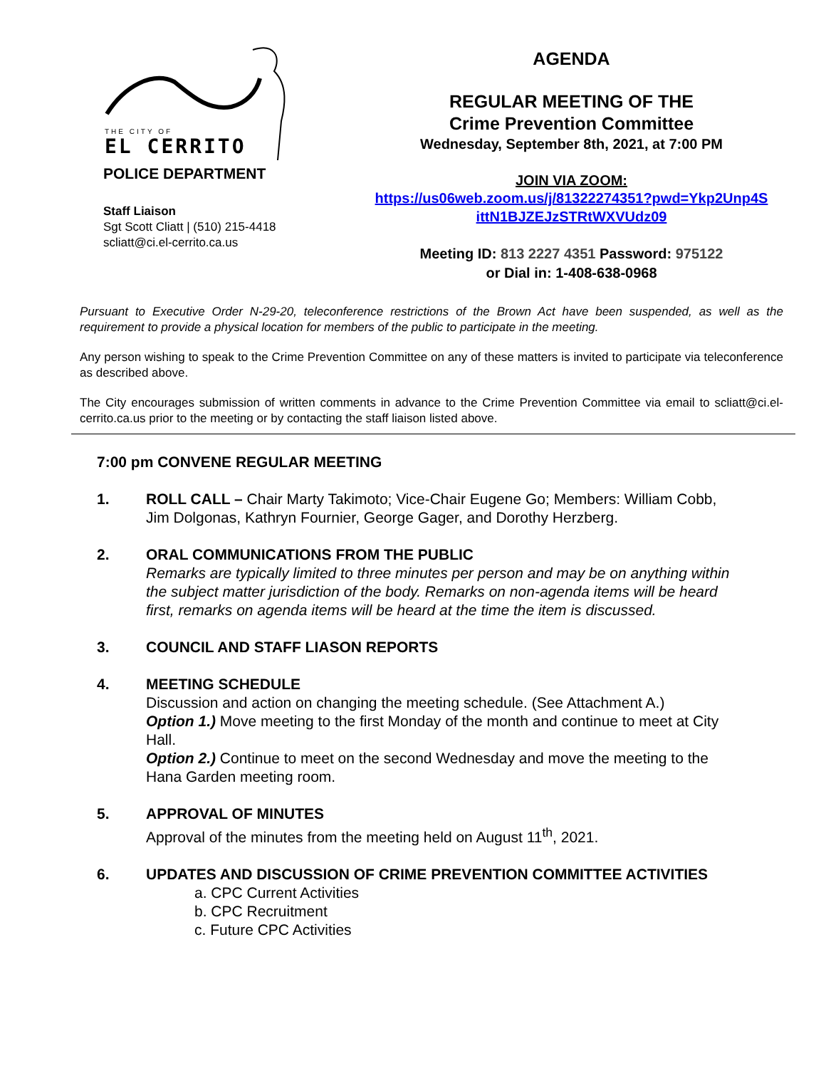THE CITY OF
EL CERRITO
POLICE DEPARTMENT
Staff Liaison
Sgt Scott Cliatt | (510) 215-4418
scliatt@ci.el-cerrito.ca.us
AGENDA
REGULAR MEETING OF THE
Crime Prevention Committee
Wednesday, September 8th, 2021, at 7:00 PM
JOIN VIA ZOOM:
https://us06web.zoom.us/j/81322274351?pwd=Ykp2Unp4S
ittN1BJZEJzSTRtWXVUdz09
Meeting ID: 813 2227 4351 Password: 975122
or Dial in: 1-408-638-0968
Pursuant to Executive Order N-29-20, teleconference restrictions of the Brown Act have been suspended, as well as the requirement to provide a physical location for members of the public to participate in the meeting.
Any person wishing to speak to the Crime Prevention Committee on any of these matters is invited to participate via teleconference as described above.
The City encourages submission of written comments in advance to the Crime Prevention Committee via email to scliatt@ci.el-cerrito.ca.us prior to the meeting or by contacting the staff liaison listed above.
7:00 pm CONVENE REGULAR MEETING
1. ROLL CALL – Chair Marty Takimoto; Vice-Chair Eugene Go; Members: William Cobb, Jim Dolgonas, Kathryn Fournier, George Gager, and Dorothy Herzberg.
2. ORAL COMMUNICATIONS FROM THE PUBLIC
Remarks are typically limited to three minutes per person and may be on anything within the subject matter jurisdiction of the body. Remarks on non-agenda items will be heard first, remarks on agenda items will be heard at the time the item is discussed.
3. COUNCIL AND STAFF LIASON REPORTS
4. MEETING SCHEDULE
Discussion and action on changing the meeting schedule. (See Attachment A.)
Option 1.) Move meeting to the first Monday of the month and continue to meet at City Hall.
Option 2.) Continue to meet on the second Wednesday and move the meeting to the Hana Garden meeting room.
5. APPROVAL OF MINUTES
Approval of the minutes from the meeting held on August 11<sup>th</sup>, 2021.
6. UPDATES AND DISCUSSION OF CRIME PREVENTION COMMITTEE ACTIVITIES
a. CPC Current Activities
b. CPC Recruitment
c. Future CPC Activities